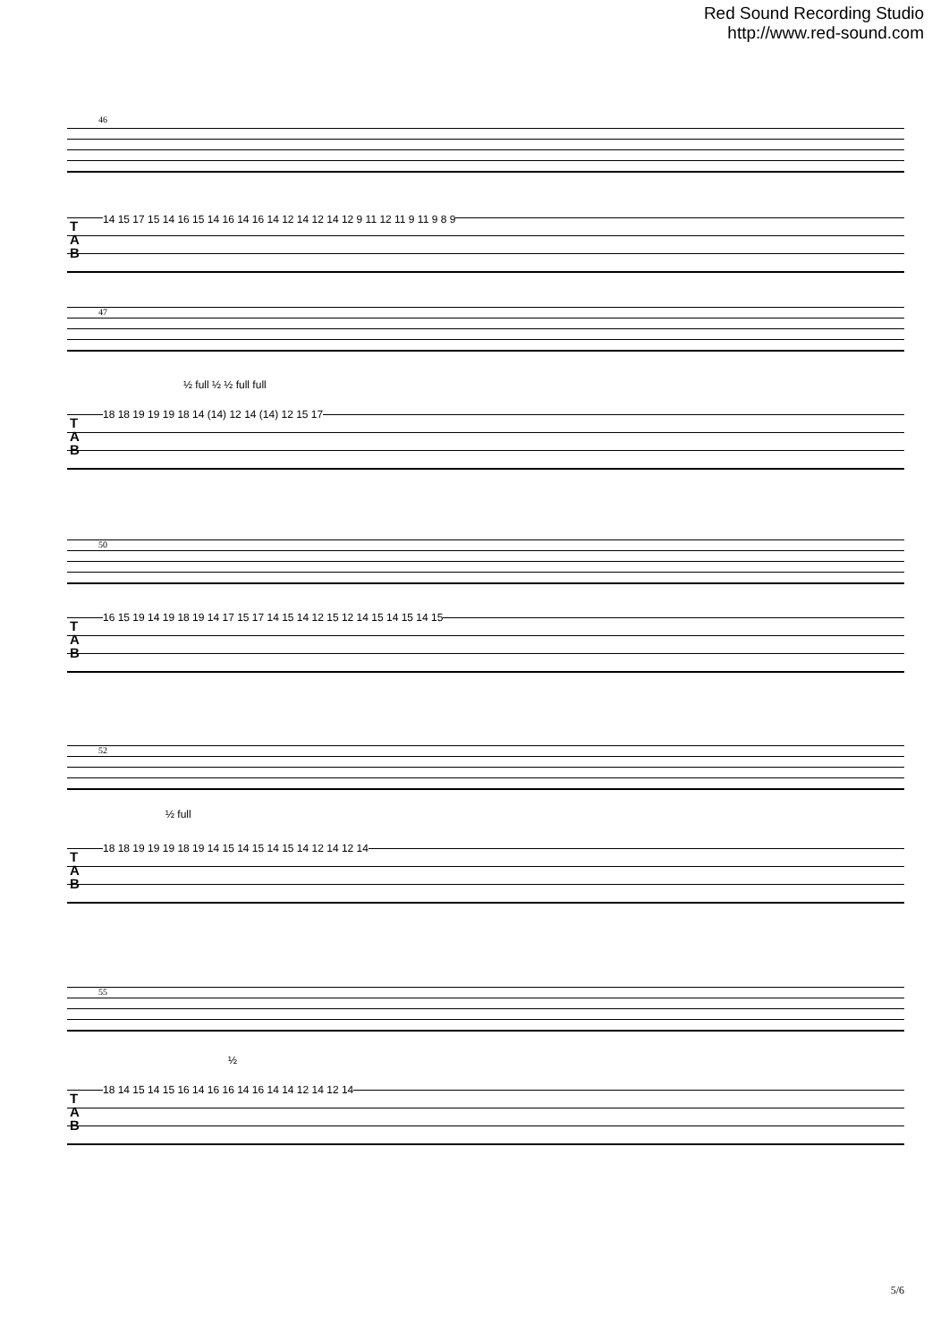Red Sound Recording Studio
http://www.red-sound.com
46
T
A
B
14 15 17 15 14 16 15 14 16 14 16 14 12 14 12 14 12 9 11 12 11 9 11 9 8 9
47
½ full ½ ½ full full
T
A
B
18 18 19 19 19 18 14 (14) 12 14 (14) 12 15 17
50
T
A
B
16 15 19 14 19 18 19 14 17 15 17 14 15 14 12 15 12 14 15 14 15 14 15
52
½ full
T
A
B
18 18 19 19 19 18 19 14 15 14 15 14 15 14 12 14 12 14
55
½
T
A
B
18 14 15 14 15 16 14 16 16 14 16 14 14 12 14 12 14
5/6